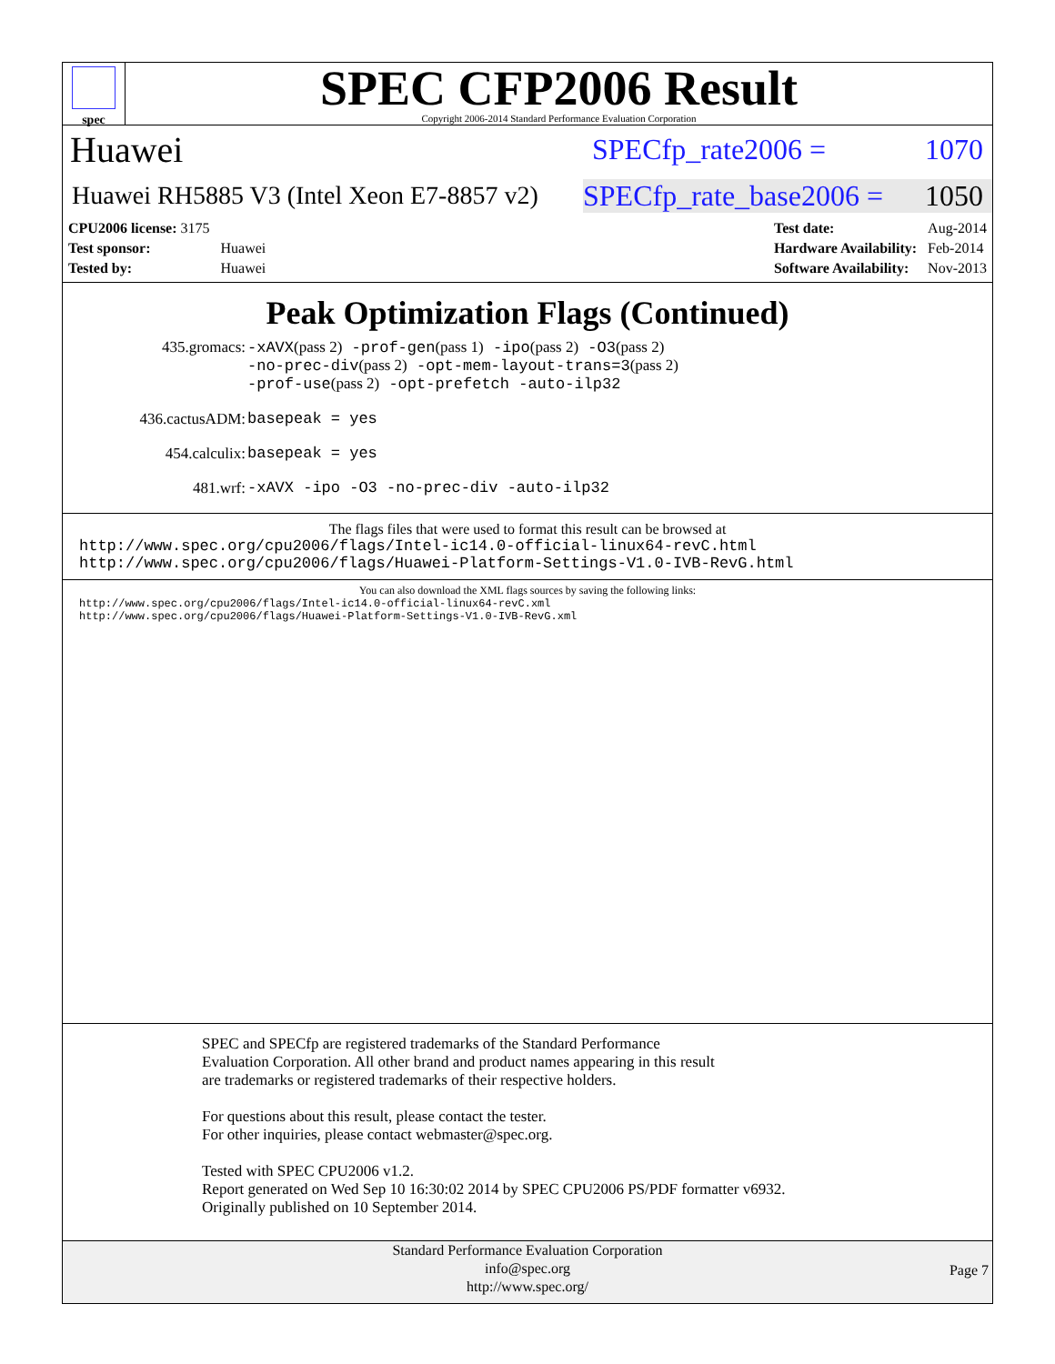spec
SPEC CFP2006 Result
Copyright 2006-2014 Standard Performance Evaluation Corporation
Huawei
SPECfp_rate2006 = 1070
Huawei RH5885 V3 (Intel Xeon E7-8857 v2)
SPECfp_rate_base2006 = 1050
| CPU2006 license: 3175 | |
| Test sponsor: | Huawei |
| Tested by: | Huawei |
| Test date: | Aug-2014 |
| Hardware Availability: | Feb-2014 |
| Software Availability: | Nov-2013 |
Peak Optimization Flags (Continued)
| 435.gromacs: | -xAVX (pass 2) -prof-gen (pass 1) -ipo (pass 2) -O3 (pass 2) -no-prec-div (pass 2) -opt-mem-layout-trans=3 (pass 2) -prof-use (pass 2) -opt-prefetch -auto-ilp32 |
| 436.cactusADM: | basepeak = yes |
| 454.calculix: | basepeak = yes |
| 481.wrf: | -xAVX -ipo -O3 -no-prec-div -auto-ilp32 |
The flags files that were used to format this result can be browsed at
http://www.spec.org/cpu2006/flags/Intel-ic14.0-official-linux64-revC.html
http://www.spec.org/cpu2006/flags/Huawei-Platform-Settings-V1.0-IVB-RevG.html
You can also download the XML flags sources by saving the following links:
http://www.spec.org/cpu2006/flags/Intel-ic14.0-official-linux64-revC.xml
http://www.spec.org/cpu2006/flags/Huawei-Platform-Settings-V1.0-IVB-RevG.xml
SPEC and SPECfp are registered trademarks of the Standard Performance Evaluation Corporation. All other brand and product names appearing in this result are trademarks or registered trademarks of their respective holders.
For questions about this result, please contact the tester.
For other inquiries, please contact webmaster@spec.org.
Tested with SPEC CPU2006 v1.2.
Report generated on Wed Sep 10 16:30:02 2014 by SPEC CPU2006 PS/PDF formatter v6932.
Originally published on 10 September 2014.
Standard Performance Evaluation Corporation
info@spec.org
http://www.spec.org/
Page 7